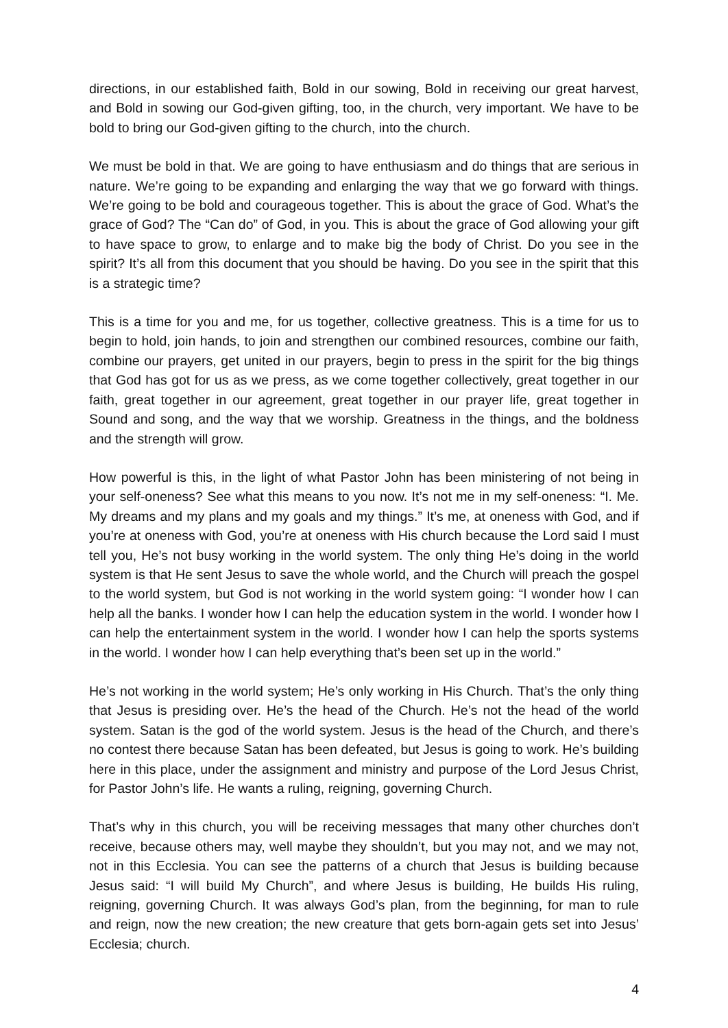directions, in our established faith, Bold in our sowing, Bold in receiving our great harvest, and Bold in sowing our God-given gifting, too, in the church, very important. We have to be bold to bring our God-given gifting to the church, into the church.
We must be bold in that. We are going to have enthusiasm and do things that are serious in nature. We’re going to be expanding and enlarging the way that we go forward with things. We’re going to be bold and courageous together. This is about the grace of God. What’s the grace of God? The “Can do” of God, in you. This is about the grace of God allowing your gift to have space to grow, to enlarge and to make big the body of Christ. Do you see in the spirit? It’s all from this document that you should be having. Do you see in the spirit that this is a strategic time?
This is a time for you and me, for us together, collective greatness. This is a time for us to begin to hold, join hands, to join and strengthen our combined resources, combine our faith, combine our prayers, get united in our prayers, begin to press in the spirit for the big things that God has got for us as we press, as we come together collectively, great together in our faith, great together in our agreement, great together in our prayer life, great together in Sound and song, and the way that we worship. Greatness in the things, and the boldness and the strength will grow.
How powerful is this, in the light of what Pastor John has been ministering of not being in your self-oneness? See what this means to you now. It’s not me in my self-oneness: “I. Me. My dreams and my plans and my goals and my things.” It’s me, at oneness with God, and if you’re at oneness with God, you’re at oneness with His church because the Lord said I must tell you, He’s not busy working in the world system. The only thing He’s doing in the world system is that He sent Jesus to save the whole world, and the Church will preach the gospel to the world system, but God is not working in the world system going: “I wonder how I can help all the banks. I wonder how I can help the education system in the world. I wonder how I can help the entertainment system in the world. I wonder how I can help the sports systems in the world. I wonder how I can help everything that’s been set up in the world.”
He’s not working in the world system; He’s only working in His Church. That’s the only thing that Jesus is presiding over. He’s the head of the Church. He’s not the head of the world system. Satan is the god of the world system. Jesus is the head of the Church, and there’s no contest there because Satan has been defeated, but Jesus is going to work. He’s building here in this place, under the assignment and ministry and purpose of the Lord Jesus Christ, for Pastor John’s life. He wants a ruling, reigning, governing Church.
That’s why in this church, you will be receiving messages that many other churches don’t receive, because others may, well maybe they shouldn’t, but you may not, and we may not, not in this Ecclesia. You can see the patterns of a church that Jesus is building because Jesus said: “I will build My Church”, and where Jesus is building, He builds His ruling, reigning, governing Church. It was always God’s plan, from the beginning, for man to rule and reign, now the new creation; the new creature that gets born-again gets set into Jesus’ Ecclesia; church.
4